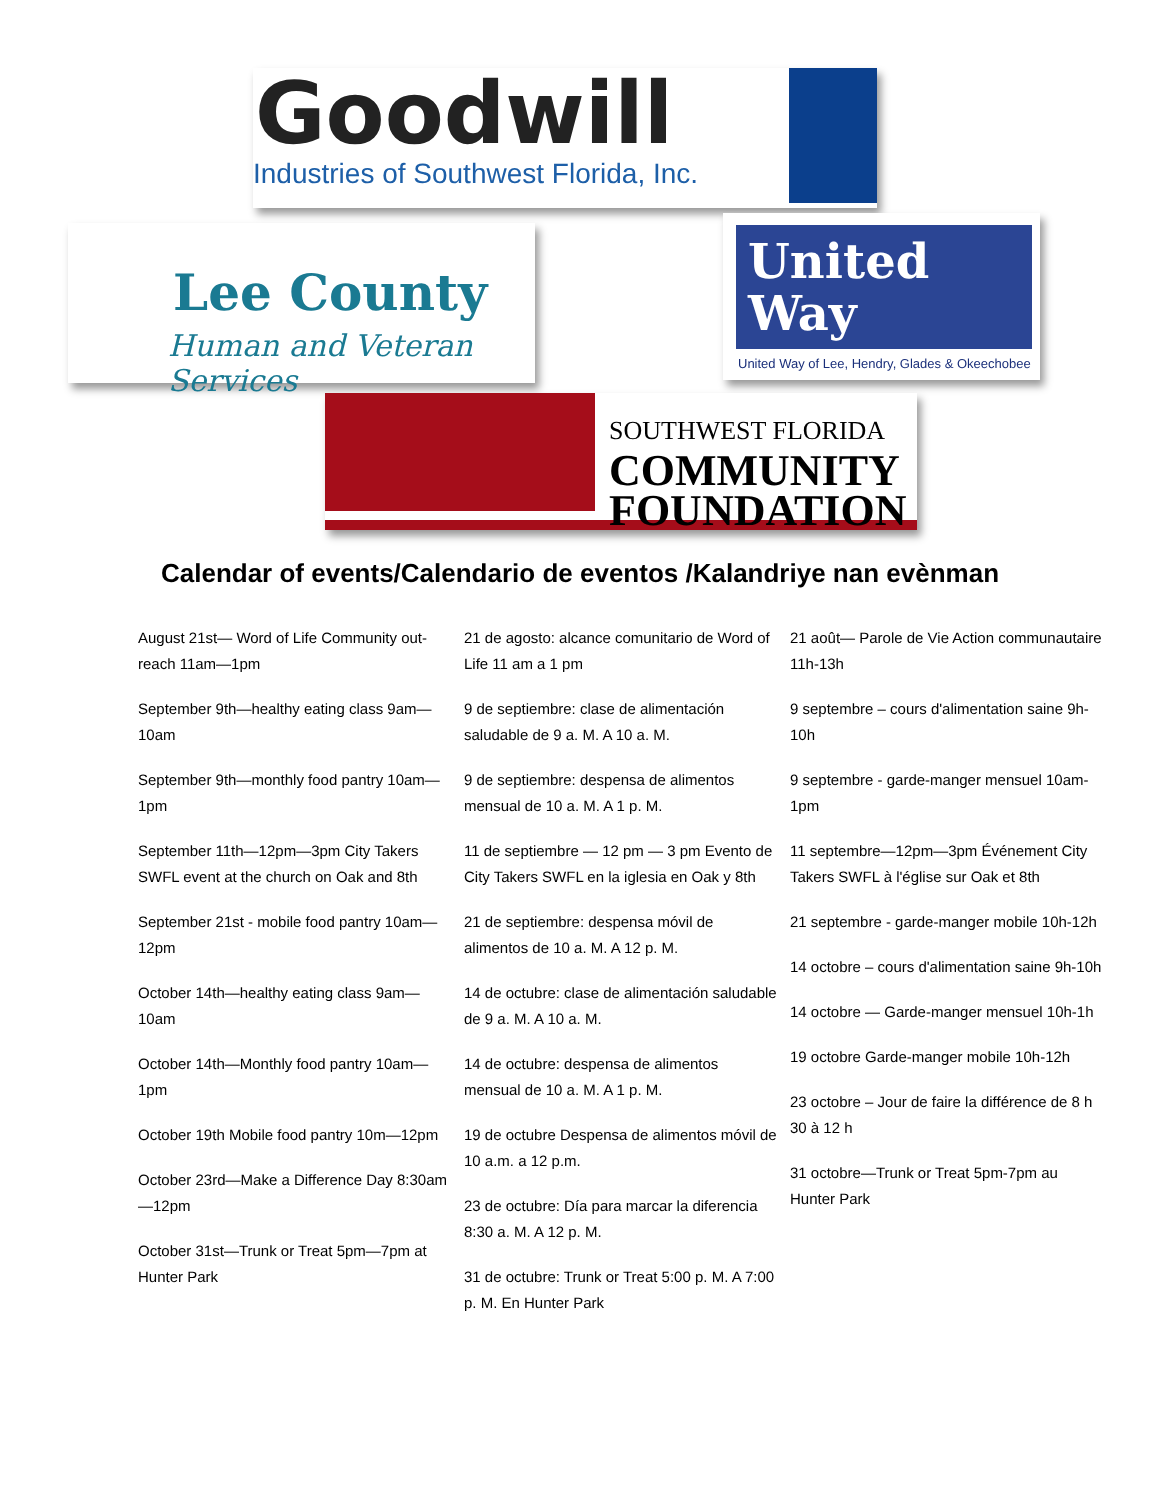Goodwill
Industries of Southwest Florida, Inc.
Lee County
Human and Veteran Services
United
Way
United Way of Lee, Hendry, Glades & Okeechobee
SOUTHWEST FLORIDA
COMMUNITY
FOUNDATION
Calendar of events/Calendario de eventos /Kalandriye nan evènman
August 21st— Word of Life Community out-reach 11am—1pm
September 9th—healthy eating class 9am—10am
September 9th—monthly food pantry 10am—1pm
September 11th—12pm—3pm City Takers SWFL event at the church on Oak and 8th
September 21st - mobile food pantry 10am—12pm
October 14th—healthy eating class 9am—10am
October 14th—Monthly food pantry 10am—1pm
October 19th Mobile food pantry 10m—12pm
October 23rd—Make a Difference Day 8:30am—12pm
October 31st—Trunk or Treat 5pm—7pm at Hunter Park
21 de agosto: alcance comunitario de Word of Life 11 am a 1 pm
9 de septiembre: clase de alimentación saludable de 9 a. M. A 10 a. M.
9 de septiembre: despensa de alimentos mensual de 10 a. M. A 1 p. M.
11 de septiembre — 12 pm — 3 pm Evento de City Takers SWFL en la iglesia en Oak y 8th
21 de septiembre: despensa móvil de alimentos de 10 a. M. A 12 p. M.
14 de octubre: clase de alimentación saludable de 9 a. M. A 10 a. M.
14 de octubre: despensa de alimentos mensual de 10 a. M. A 1 p. M.
19 de octubre Despensa de alimentos móvil de 10 a.m. a 12 p.m.
23 de octubre: Día para marcar la diferencia 8:30 a. M. A 12 p. M.
31 de octubre: Trunk or Treat 5:00 p. M. A 7:00 p. M. En Hunter Park
21 août— Parole de Vie Action communautaire 11h-13h
9 septembre – cours d'alimentation saine 9h-10h
9 septembre - garde-manger mensuel 10am-1pm
11 septembre—12pm—3pm Événement City Takers SWFL à l'église sur Oak et 8th
21 septembre - garde-manger mobile 10h-12h
14 octobre – cours d'alimentation saine 9h-10h
14 octobre — Garde-manger mensuel 10h-1h
19 octobre Garde-manger mobile 10h-12h
23 octobre – Jour de faire la différence de 8 h 30 à 12 h
31 octobre—Trunk or Treat 5pm-7pm au Hunter Park